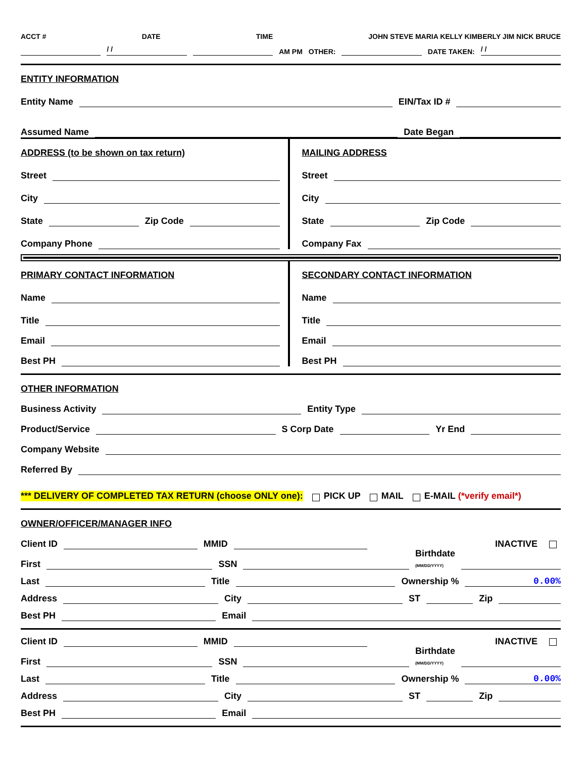ACCT # DATE TIME JOHN STEVE MARIA KELLY KIMBERLY JIM NICK BRUCE
/ /
AM PM OTHER:
DATE TAKEN:
/ /
ENTITY INFORMATION
Entity Name
EIN/Tax ID #
Assumed Name
Date Began
ADDRESS (to be shown on tax return)
Street
City
State
Zip Code
Company Phone
MAILING ADDRESS
Street
City
State
Zip Code
Company Fax
PRIMARY CONTACT INFORMATION
Name
Title
Email
Best PH
SECONDARY CONTACT INFORMATION
Name
Title
Email
Best PH
OTHER INFORMATION
Business Activity
Entity Type
Product/Service
S Corp Date
Yr End
Company Website
Referred By
*** DELIVERY OF COMPLETED TAX RETURN (choose ONLY one): PICK UP MAIL E-MAIL (*verify email*)
OWNER/OFFICER/MANAGER INFO
Client ID
MMID
INACTIVE
First
SSN
Birthdate
(MM/DD/YYYY)
Last
Title
Ownership %
0.00%
Address
City
ST
Zip
Best PH
Email
Client ID
MMID
INACTIVE
First
SSN
Birthdate
(MM/DD/YYYY)
Last
Title
Ownership %
0.00%
Address
City
ST
Zip
Best PH
Email